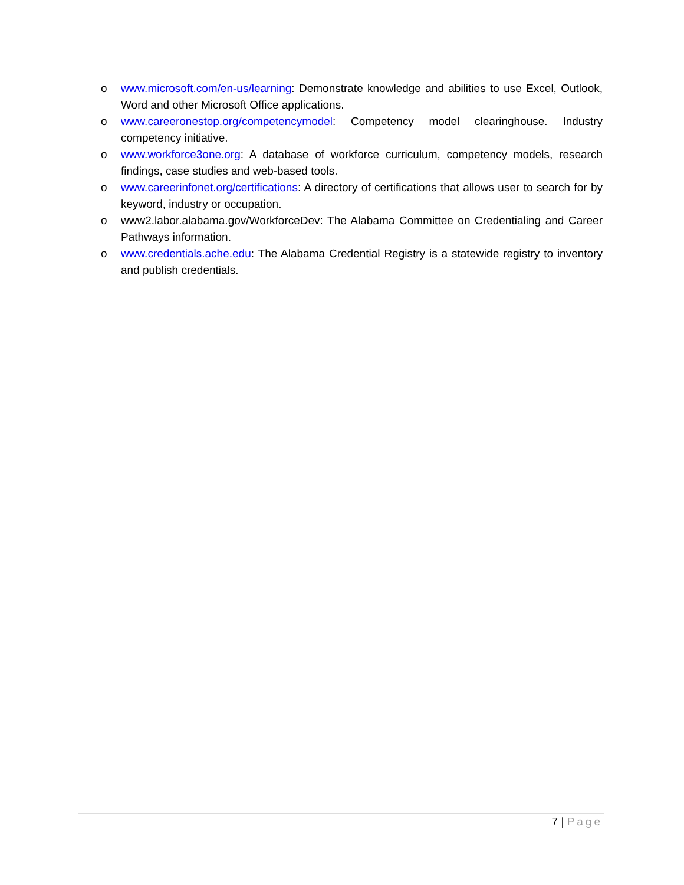o www.microsoft.com/en-us/learning: Demonstrate knowledge and abilities to use Excel, Outlook, Word and other Microsoft Office applications.
o www.careeronestop.org/competencymodel: Competency model clearinghouse. Industry competency initiative.
o www.workforce3one.org: A database of workforce curriculum, competency models, research findings, case studies and web-based tools.
o www.careerinfonet.org/certifications: A directory of certifications that allows user to search for by keyword, industry or occupation.
o www2.labor.alabama.gov/WorkforceDev: The Alabama Committee on Credentialing and Career Pathways information.
o www.credentials.ache.edu: The Alabama Credential Registry is a statewide registry to inventory and publish credentials.
7 | Page